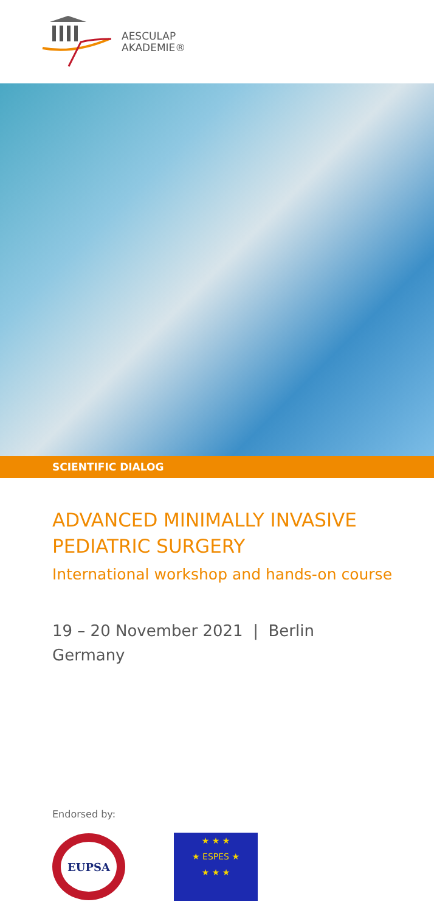AESCULAP
AKADEMIE®
SCIENTIFIC DIALOG
ADVANCED MINIMALLY INVASIVE
PEDIATRIC SURGERY
International workshop and hands-on course
19 – 20 November 2021 | Berlin
Germany
Endorsed by:
EUPSA
★ ★ ★
★ ESPES ★
★ ★ ★